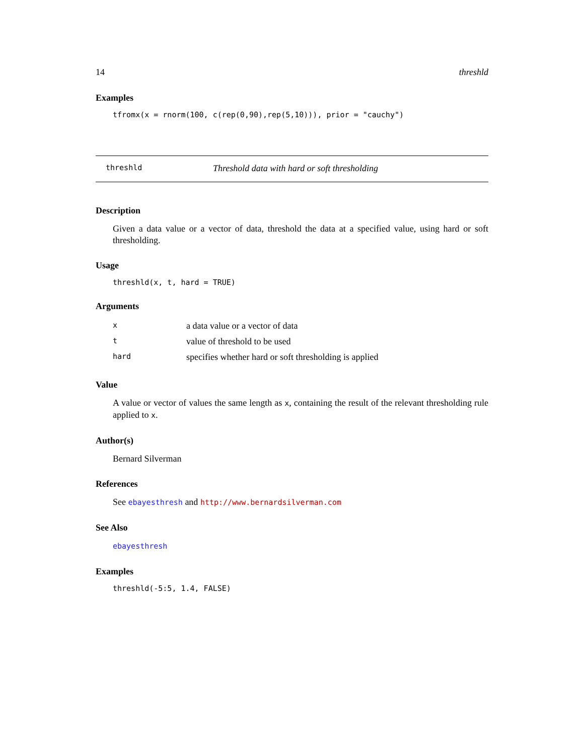14 threshld
Examples
tfromx(x = rnorm(100, c(rep(0,90),rep(5,10))), prior = "cauchy")
threshld Threshold data with hard or soft thresholding
Description
Given a data value or a vector of data, threshold the data at a specified value, using hard or soft thresholding.
Usage
threshld(x, t, hard = TRUE)
Arguments
| x | a data value or a vector of data |
| t | value of threshold to be used |
| hard | specifies whether hard or soft thresholding is applied |
Value
A value or vector of values the same length as x, containing the result of the relevant thresholding rule applied to x.
Author(s)
Bernard Silverman
References
See ebayesthresh and http://www.bernardsilverman.com
See Also
ebayesthresh
Examples
threshld(-5:5, 1.4, FALSE)